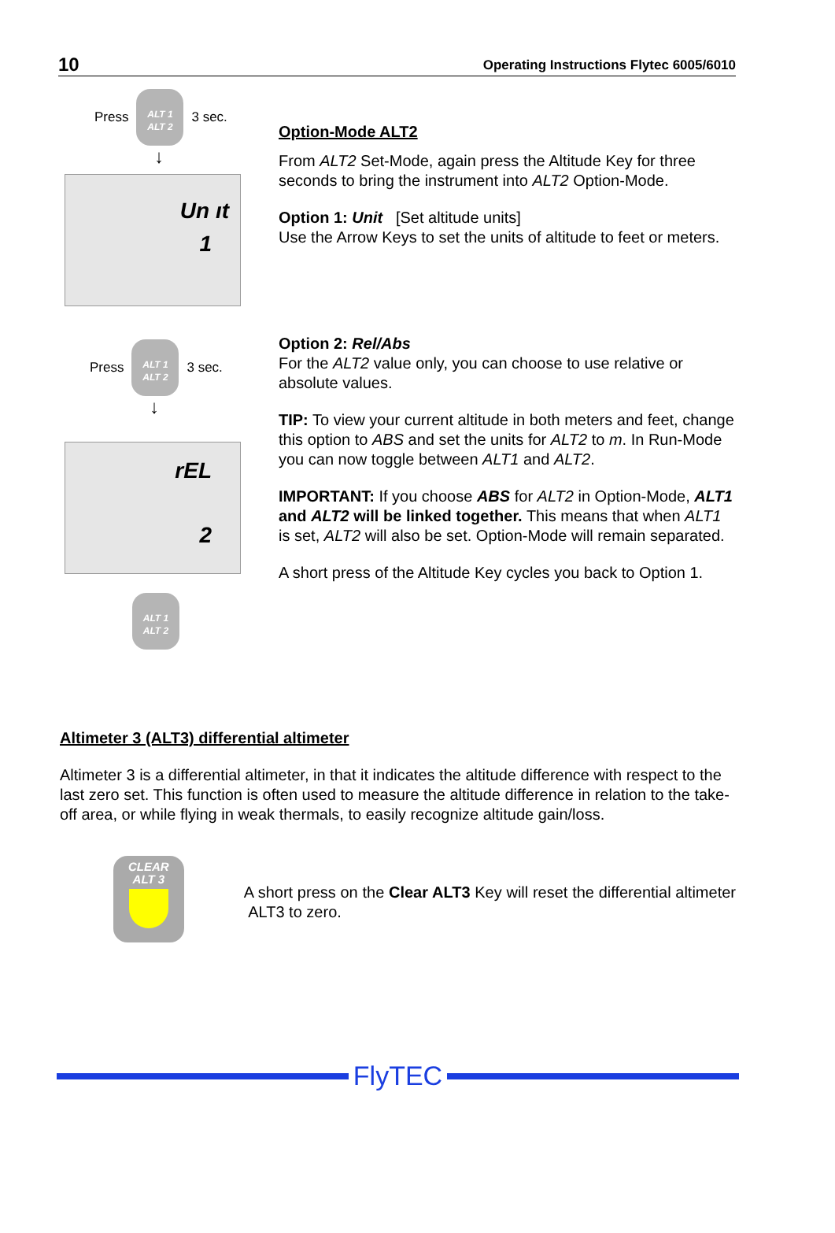10 Operating Instructions Flytec 6005/6010
Press
ALT 1
ALT 2
3 sec.
↓
Un ıt
1
Press
ALT 1
ALT 2
3 sec.
↓
rEL
2
ALT 1
ALT 2
Option-Mode ALT2
From ALT2 Set-Mode, again press the Altitude Key for three seconds to bring the instrument into ALT2 Option-Mode.
Option 1: Unit [Set altitude units]
Use the Arrow Keys to set the units of altitude to feet or meters.
Option 2: Rel/Abs
For the ALT2 value only, you can choose to use relative or absolute values.
TIP: To view your current altitude in both meters and feet, change this option to ABS and set the units for ALT2 to m. In Run-Mode you can now toggle between ALT1 and ALT2.
IMPORTANT: If you choose ABS for ALT2 in Option-Mode, ALT1 and ALT2 will be linked together. This means that when ALT1 is set, ALT2 will also be set. Option-Mode will remain separated.
A short press of the Altitude Key cycles you back to Option 1.
Altimeter 3 (ALT3) differential altimeter
Altimeter 3 is a differential altimeter, in that it indicates the altitude difference with respect to the last zero set. This function is often used to measure the altitude difference in relation to the take-off area, or while flying in weak thermals, to easily recognize altitude gain/loss.
CLEAR
ALT 3
A short press on the Clear ALT3 Key will reset the differential altimeter ALT3 to zero.
FlyTEC